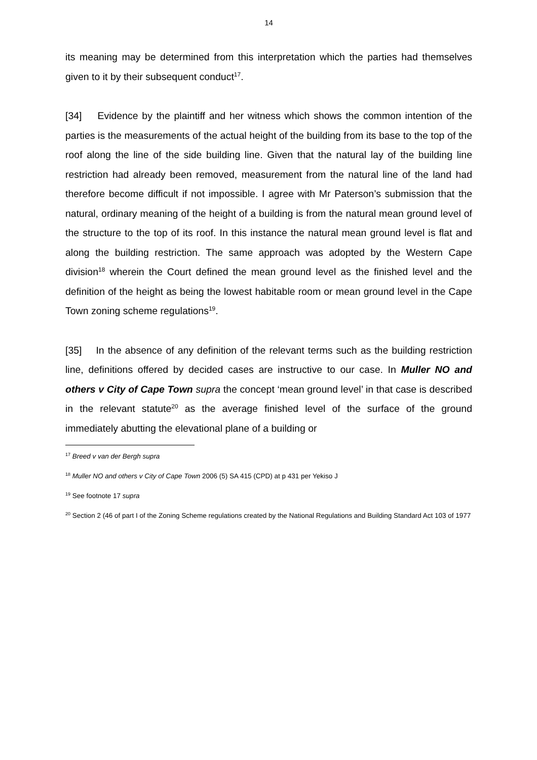14
its meaning may be determined from this interpretation which the parties had themselves given to it by their subsequent conduct<sup>17</sup>.
[34] Evidence by the plaintiff and her witness which shows the common intention of the parties is the measurements of the actual height of the building from its base to the top of the roof along the line of the side building line. Given that the natural lay of the building line restriction had already been removed, measurement from the natural line of the land had therefore become difficult if not impossible. I agree with Mr Paterson’s submission that the natural, ordinary meaning of the height of a building is from the natural mean ground level of the structure to the top of its roof. In this instance the natural mean ground level is flat and along the building restriction. The same approach was adopted by the Western Cape division<sup>18</sup> wherein the Court defined the mean ground level as the finished level and the definition of the height as being the lowest habitable room or mean ground level in the Cape Town zoning scheme regulations<sup>19</sup>.
[35] In the absence of any definition of the relevant terms such as the building restriction line, definitions offered by decided cases are instructive to our case. In Muller NO and others v City of Cape Town supra the concept ‘mean ground level’ in that case is described in the relevant statute<sup>20</sup> as the average finished level of the surface of the ground immediately abutting the elevational plane of a building or
<sup>17</sup> Breed v van der Bergh supra
<sup>18</sup> Muller NO and others v City of Cape Town 2006 (5) SA 415 (CPD) at p 431 per Yekiso J
<sup>19</sup> See footnote 17 supra
<sup>20</sup> Section 2 (46 of part I of the Zoning Scheme regulations created by the National Regulations and Building Standard Act 103 of 1977